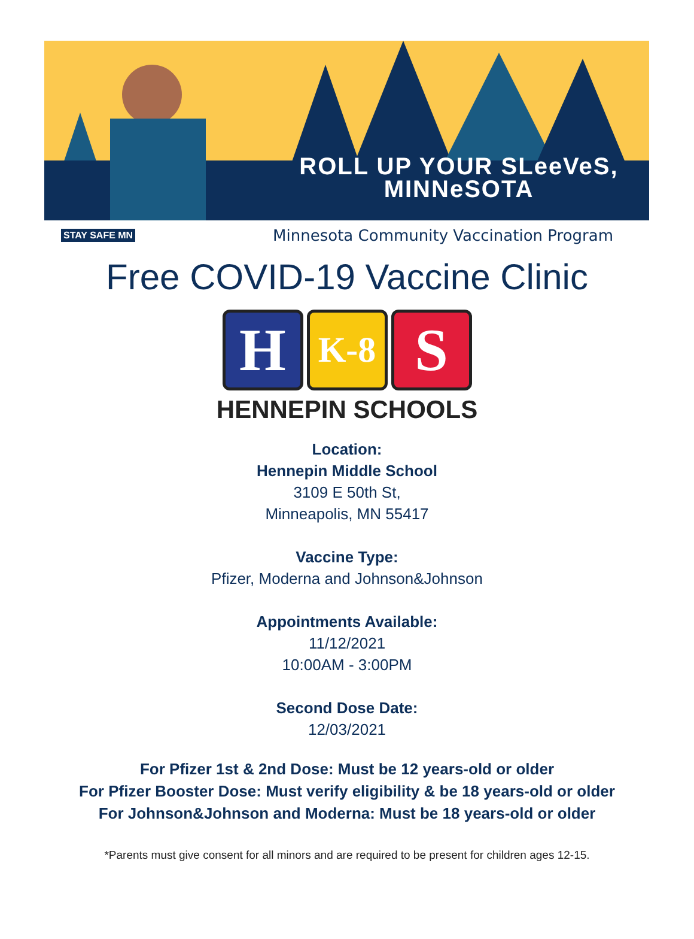ROLL UP YOUR SLeeVeS,
MINNeSOTA
STAY SAFE MN Minnesota Community Vaccination Program
Free COVID-19 Vaccine Clinic
H
K-8
S
HENNEPIN SCHOOLS
Location:
Hennepin Middle School
3109 E 50th St,
Minneapolis, MN 55417
Vaccine Type:
Pfizer, Moderna and Johnson&Johnson
Appointments Available:
11/12/2021
10:00AM - 3:00PM
Second Dose Date:
12/03/2021
For Pfizer 1st & 2nd Dose: Must be 12 years-old or older
For Pfizer Booster Dose: Must verify eligibility & be 18 years-old or older
For Johnson&Johnson and Moderna: Must be 18 years-old or older
*Parents must give consent for all minors and are required to be present for children ages 12-15.